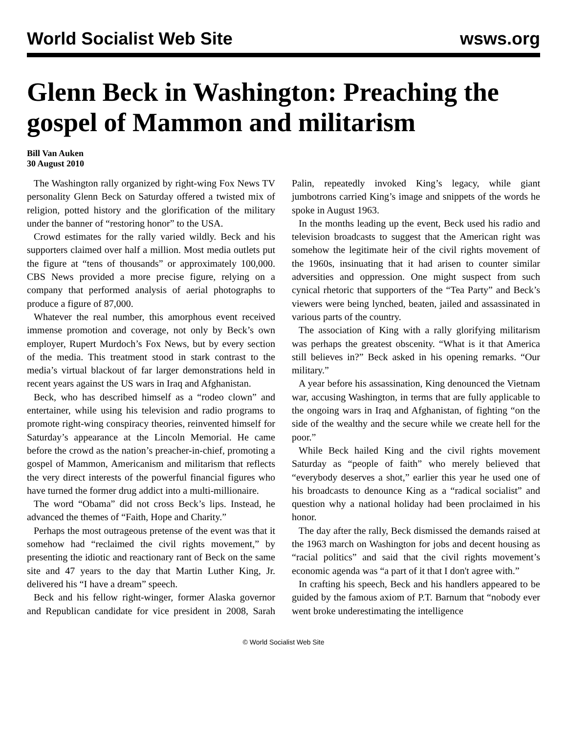World Socialist Web Site wsws.org
Glenn Beck in Washington: Preaching the gospel of Mammon and militarism
Bill Van Auken
30 August 2010
The Washington rally organized by right-wing Fox News TV personality Glenn Beck on Saturday offered a twisted mix of religion, potted history and the glorification of the military under the banner of “restoring honor” to the USA.
Crowd estimates for the rally varied wildly. Beck and his supporters claimed over half a million. Most media outlets put the figure at “tens of thousands” or approximately 100,000. CBS News provided a more precise figure, relying on a company that performed analysis of aerial photographs to produce a figure of 87,000.
Whatever the real number, this amorphous event received immense promotion and coverage, not only by Beck’s own employer, Rupert Murdoch’s Fox News, but by every section of the media. This treatment stood in stark contrast to the media’s virtual blackout of far larger demonstrations held in recent years against the US wars in Iraq and Afghanistan.
Beck, who has described himself as a “rodeo clown” and entertainer, while using his television and radio programs to promote right-wing conspiracy theories, reinvented himself for Saturday’s appearance at the Lincoln Memorial. He came before the crowd as the nation’s preacher-in-chief, promoting a gospel of Mammon, Americanism and militarism that reflects the very direct interests of the powerful financial figures who have turned the former drug addict into a multi-millionaire.
The word “Obama” did not cross Beck’s lips. Instead, he advanced the themes of “Faith, Hope and Charity.”
Perhaps the most outrageous pretense of the event was that it somehow had “reclaimed the civil rights movement,” by presenting the idiotic and reactionary rant of Beck on the same site and 47 years to the day that Martin Luther King, Jr. delivered his “I have a dream” speech.
Beck and his fellow right-winger, former Alaska governor and Republican candidate for vice president in 2008, Sarah Palin, repeatedly invoked King’s legacy, while giant jumbotrons carried King’s image and snippets of the words he spoke in August 1963.
In the months leading up the event, Beck used his radio and television broadcasts to suggest that the American right was somehow the legitimate heir of the civil rights movement of the 1960s, insinuating that it had arisen to counter similar adversities and oppression. One might suspect from such cynical rhetoric that supporters of the “Tea Party” and Beck’s viewers were being lynched, beaten, jailed and assassinated in various parts of the country.
The association of King with a rally glorifying militarism was perhaps the greatest obscenity. “What is it that America still believes in?” Beck asked in his opening remarks. “Our military.”
A year before his assassination, King denounced the Vietnam war, accusing Washington, in terms that are fully applicable to the ongoing wars in Iraq and Afghanistan, of fighting “on the side of the wealthy and the secure while we create hell for the poor.”
While Beck hailed King and the civil rights movement Saturday as “people of faith” who merely believed that “everybody deserves a shot,” earlier this year he used one of his broadcasts to denounce King as a “radical socialist” and question why a national holiday had been proclaimed in his honor.
The day after the rally, Beck dismissed the demands raised at the 1963 march on Washington for jobs and decent housing as “racial politics” and said that the civil rights movement’s economic agenda was “a part of it that I don't agree with.”
In crafting his speech, Beck and his handlers appeared to be guided by the famous axiom of P.T. Barnum that “nobody ever went broke underestimating the intelligence
© World Socialist Web Site